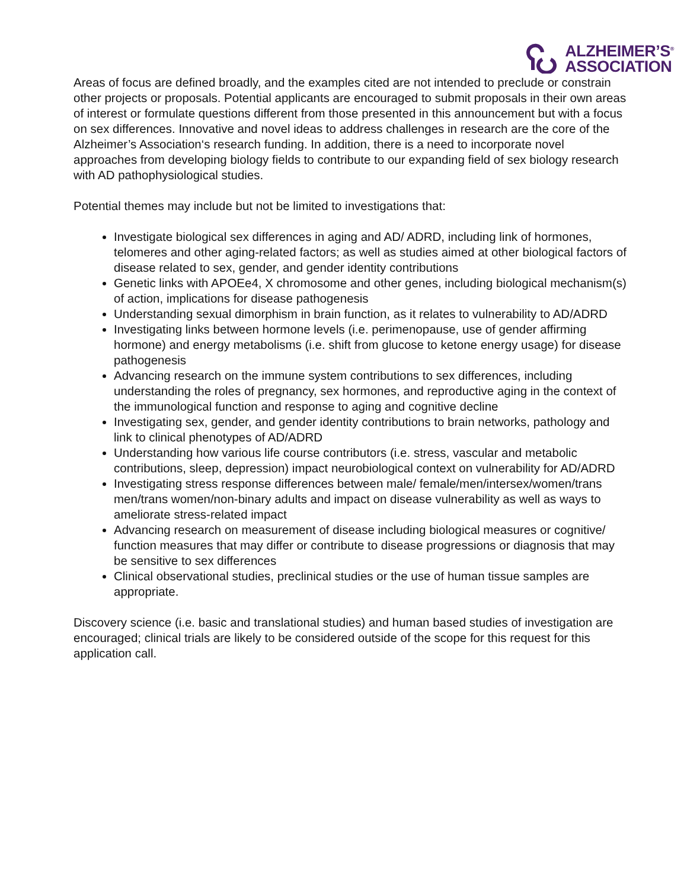ALZHEIMER’S<sup>®</sup>
ASSOCIATION
Areas of focus are defined broadly, and the examples cited are not intended to preclude or constrain other projects or proposals. Potential applicants are encouraged to submit proposals in their own areas of interest or formulate questions different from those presented in this announcement but with a focus on sex differences. Innovative and novel ideas to address challenges in research are the core of the Alzheimer’s Association‘s research funding. In addition, there is a need to incorporate novel approaches from developing biology fields to contribute to our expanding field of sex biology research with AD pathophysiological studies.
Potential themes may include but not be limited to investigations that:
Investigate biological sex differences in aging and AD/ ADRD, including link of hormones, telomeres and other aging-related factors; as well as studies aimed at other biological factors of disease related to sex, gender, and gender identity contributions
Genetic links with APOEe4, X chromosome and other genes, including biological mechanism(s) of action, implications for disease pathogenesis
Understanding sexual dimorphism in brain function, as it relates to vulnerability to AD/ADRD
Investigating links between hormone levels (i.e. perimenopause, use of gender affirming hormone) and energy metabolisms (i.e. shift from glucose to ketone energy usage) for disease pathogenesis
Advancing research on the immune system contributions to sex differences, including understanding the roles of pregnancy, sex hormones, and reproductive aging in the context of the immunological function and response to aging and cognitive decline
Investigating sex, gender, and gender identity contributions to brain networks, pathology and link to clinical phenotypes of AD/ADRD
Understanding how various life course contributors (i.e. stress, vascular and metabolic contributions, sleep, depression) impact neurobiological context on vulnerability for AD/ADRD
Investigating stress response differences between male/ female/men/intersex/women/trans men/trans women/non-binary adults and impact on disease vulnerability as well as ways to ameliorate stress-related impact
Advancing research on measurement of disease including biological measures or cognitive/ function measures that may differ or contribute to disease progressions or diagnosis that may be sensitive to sex differences
Clinical observational studies, preclinical studies or the use of human tissue samples are appropriate.
Discovery science (i.e. basic and translational studies) and human based studies of investigation are encouraged; clinical trials are likely to be considered outside of the scope for this request for this application call.